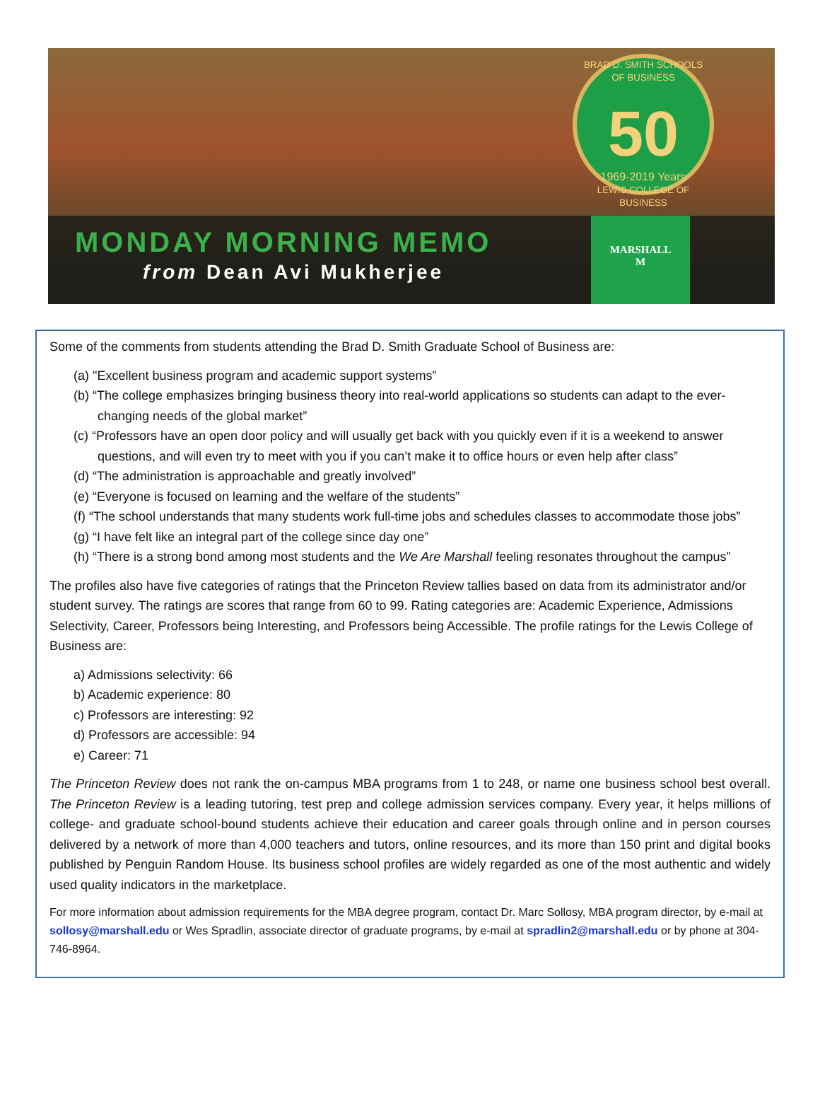BRAD D. SMITH SCHOOLS OF BUSINESS
50
1969-2019 Years
LEWIS COLLEGE OF BUSINESS
MONDAY MORNING MEMO
from Dean Avi Mukherjee
MARSHALL
M
Some of the comments from students attending the Brad D. Smith Graduate School of Business are:
(a) "Excellent business program and academic support systems”
(b) “The college emphasizes bringing business theory into real-world applications so students can adapt to the ever-changing needs of the global market”
(c) “Professors have an open door policy and will usually get back with you quickly even if it is a weekend to answer questions, and will even try to meet with you if you can’t make it to office hours or even help after class”
(d) “The administration is approachable and greatly involved”
(e) “Everyone is focused on learning and the welfare of the students”
(f) “The school understands that many students work full-time jobs and schedules classes to accommodate those jobs”
(g) “I have felt like an integral part of the college since day one”
(h) “There is a strong bond among most students and the We Are Marshall feeling resonates throughout the campus”
The profiles also have five categories of ratings that the Princeton Review tallies based on data from its administrator and/or student survey. The ratings are scores that range from 60 to 99. Rating categories are: Academic Experience, Admissions Selectivity, Career, Professors being Interesting, and Professors being Accessible. The profile ratings for the Lewis College of Business are:
a) Admissions selectivity: 66
b) Academic experience: 80
c) Professors are interesting: 92
d) Professors are accessible: 94
e) Career: 71
The Princeton Review does not rank the on-campus MBA programs from 1 to 248, or name one business school best overall. The Princeton Review is a leading tutoring, test prep and college admission services company. Every year, it helps millions of college- and graduate school-bound students achieve their education and career goals through online and in person courses delivered by a network of more than 4,000 teachers and tutors, online resources, and its more than 150 print and digital books published by Penguin Random House. Its business school profiles are widely regarded as one of the most authentic and widely used quality indicators in the marketplace.
For more information about admission requirements for the MBA degree program, contact Dr. Marc Sollosy, MBA program director, by e-mail at sollosy@marshall.edu or Wes Spradlin, associate director of graduate programs, by e-mail at spradlin2@marshall.edu or by phone at 304-746-8964.